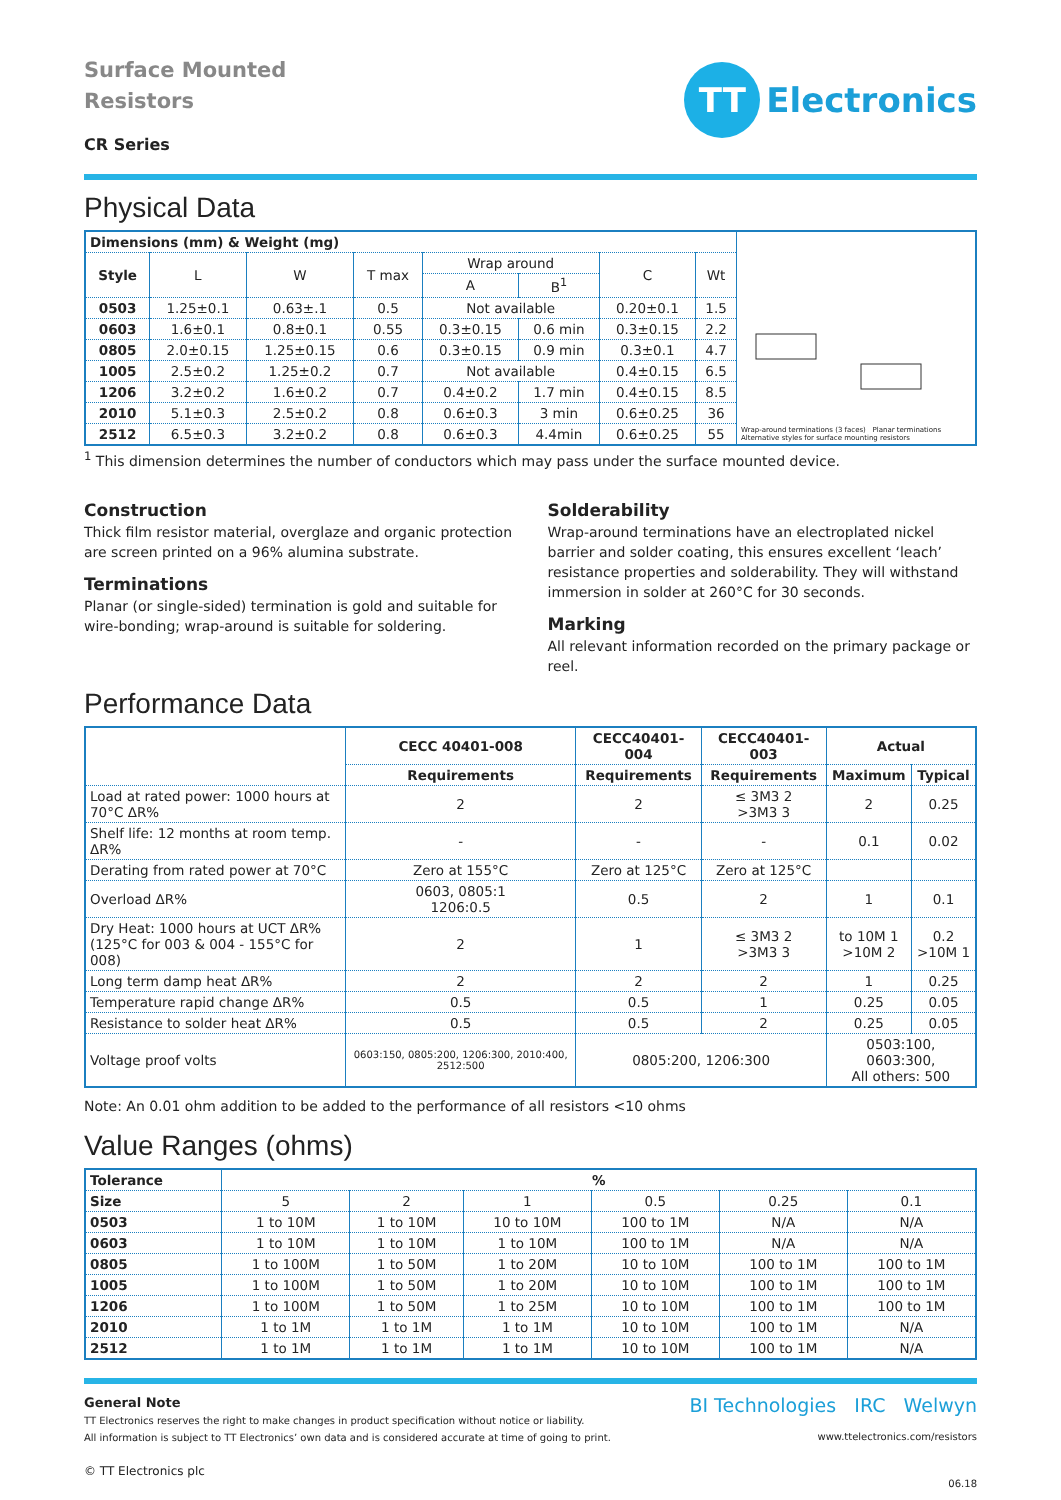Surface Mounted
Resistors
CR Series
TT
Electronics
Physical Data
| Dimensions (mm) & Weight (mg) | | | | | | | | Wrap-around terminations (3 faces) Planar terminations Alternative styles for surface mounting resistors |
| Style | L | W | T max | Wrap around | | C | Wt | |
| | | | | A | B<sup>1</sup> | | | |
| 0503 | 1.25±0.1 | 0.63±.1 | 0.5 | Not available | | 0.20±0.1 | 1.5 | |
| 0603 | 1.6±0.1 | 0.8±0.1 | 0.55 | 0.3±0.15 | 0.6 min | 0.3±0.15 | 2.2 | |
| 0805 | 2.0±0.15 | 1.25±0.15 | 0.6 | 0.3±0.15 | 0.9 min | 0.3±0.1 | 4.7 | |
| 1005 | 2.5±0.2 | 1.25±0.2 | 0.7 | Not available | | 0.4±0.15 | 6.5 | |
| 1206 | 3.2±0.2 | 1.6±0.2 | 0.7 | 0.4±0.2 | 1.7 min | 0.4±0.15 | 8.5 | |
| 2010 | 5.1±0.3 | 2.5±0.2 | 0.8 | 0.6±0.3 | 3 min | 0.6±0.25 | 36 | |
| 2512 | 6.5±0.3 | 3.2±0.2 | 0.8 | 0.6±0.3 | 4.4min | 0.6±0.25 | 55 | |
<sup>1</sup> This dimension determines the number of conductors which may pass under the surface mounted device.
Construction
Thick film resistor material, overglaze and organic protection are screen printed on a 96% alumina substrate.
Terminations
Planar (or single-sided) termination is gold and suitable for wire-bonding; wrap-around is suitable for soldering.
Solderability
Wrap-around terminations have an electroplated nickel barrier and solder coating, this ensures excellent ‘leach’ resistance properties and solderability. They will withstand immersion in solder at 260°C for 30 seconds.
Marking
All relevant information recorded on the primary package or reel.
Performance Data
| | CECC 40401-008 | CECC40401-004 | CECC40401-003 | Actual | |
| | Requirements | Requirements | Requirements | Maximum | Typical |
| Load at rated power: 1000 hours at 70°C ΔR% | 2 | 2 | ≤ 3M3 2 >3M3 3 | 2 | 0.25 |
| Shelf life: 12 months at room temp. ΔR% | - | - | - | 0.1 | 0.02 |
| Derating from rated power at 70°C | Zero at 155°C | Zero at 125°C | Zero at 125°C | | |
| Overload ΔR% | 0603, 0805:1 1206:0.5 | 0.5 | 2 | 1 | 0.1 |
| Dry Heat: 1000 hours at UCT ΔR% (125°C for 003 & 004 - 155°C for 008) | 2 | 1 | ≤ 3M3 2 >3M3 3 | to 10M 1 >10M 2 | 0.2 >10M 1 |
| Long term damp heat ΔR% | 2 | 2 | 2 | 1 | 0.25 |
| Temperature rapid change ΔR% | 0.5 | 0.5 | 1 | 0.25 | 0.05 |
| Resistance to solder heat ΔR% | 0.5 | 0.5 | 2 | 0.25 | 0.05 |
| Voltage proof volts | 0603:150, 0805:200, 1206:300, 2010:400, 2512:500 | 0805:200, 1206:300 | | 0503:100, 0603:300, All others: 500 | |
Note: An 0.01 ohm addition to be added to the performance of all resistors <10 ohms
Value Ranges (ohms)
| Tolerance | % | | | | | |
| --- | --- | --- | --- | --- | --- | --- |
| Size | 5 | 2 | 1 | 0.5 | 0.25 | 0.1 |
| 0503 | 1 to 10M | 1 to 10M | 10 to 10M | 100 to 1M | N/A | N/A |
| 0603 | 1 to 10M | 1 to 10M | 1 to 10M | 100 to 1M | N/A | N/A |
| 0805 | 1 to 100M | 1 to 50M | 1 to 20M | 10 to 10M | 100 to 1M | 100 to 1M |
| 1005 | 1 to 100M | 1 to 50M | 1 to 20M | 10 to 10M | 100 to 1M | 100 to 1M |
| 1206 | 1 to 100M | 1 to 50M | 1 to 25M | 10 to 10M | 100 to 1M | 100 to 1M |
| 2010 | 1 to 1M | 1 to 1M | 1 to 1M | 10 to 10M | 100 to 1M | N/A |
| 2512 | 1 to 1M | 1 to 1M | 1 to 1M | 10 to 10M | 100 to 1M | N/A |
General Note
TT Electronics reserves the right to make changes in product specification without notice or liability.
All information is subject to TT Electronics’ own data and is considered accurate at time of going to print.
© TT Electronics plc
BI Technologies IRC Welwyn
www.ttelectronics.com/resistors
06.18